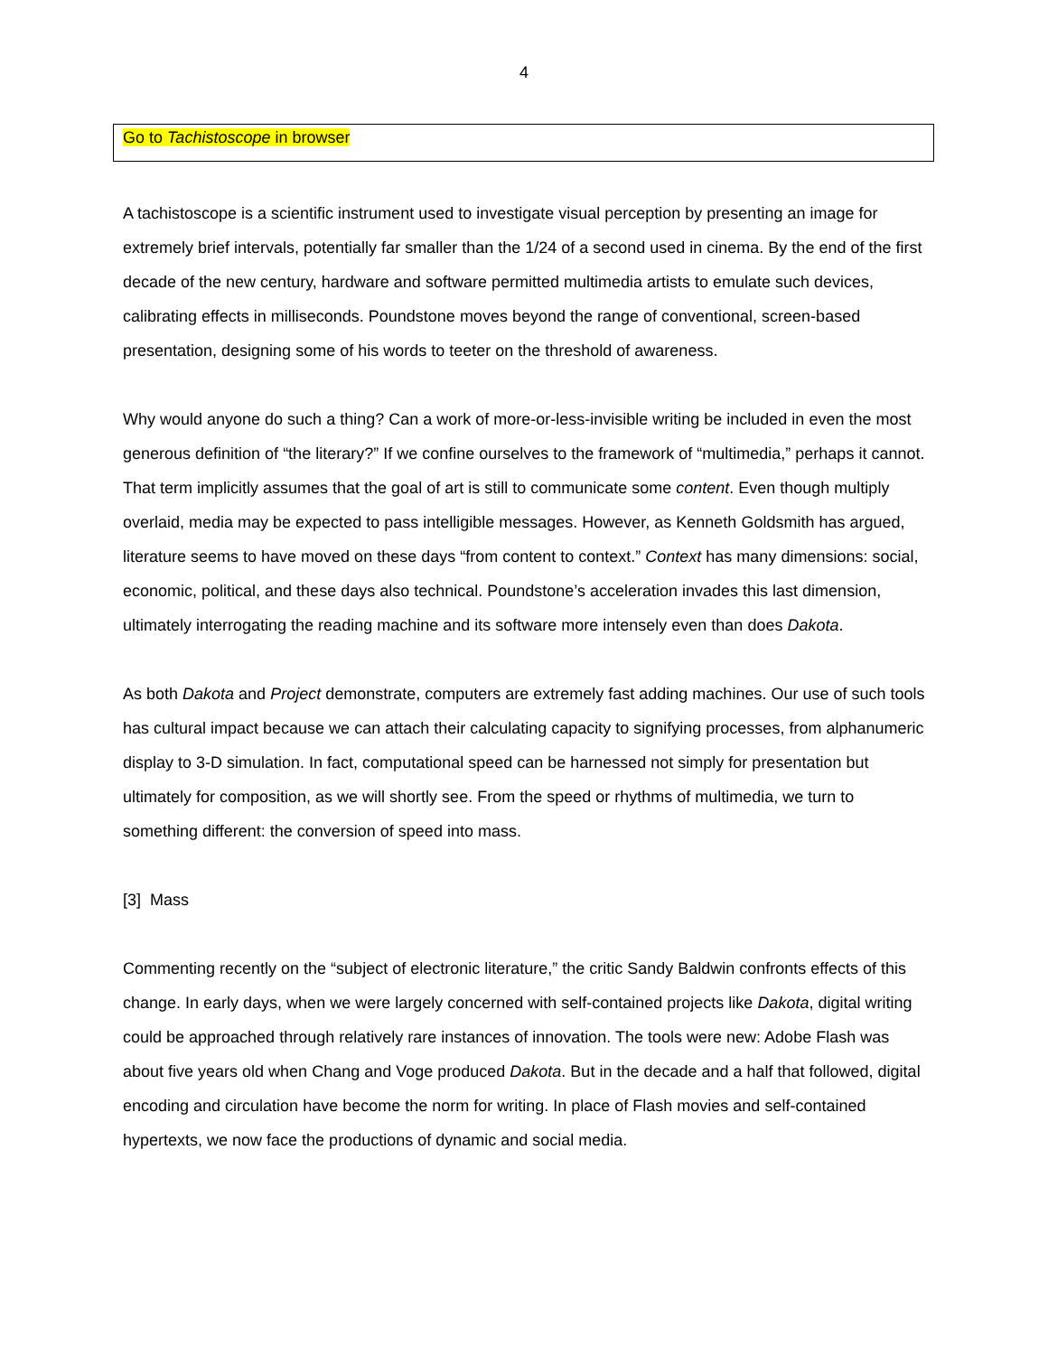4
Go to Tachistoscope in browser
A tachistoscope is a scientific instrument used to investigate visual perception by presenting an image for extremely brief intervals, potentially far smaller than the 1/24 of a second used in cinema. By the end of the first decade of the new century, hardware and software permitted multimedia artists to emulate such devices, calibrating effects in milliseconds. Poundstone moves beyond the range of conventional, screen-based presentation, designing some of his words to teeter on the threshold of awareness.
Why would anyone do such a thing? Can a work of more-or-less-invisible writing be included in even the most generous definition of “the literary?” If we confine ourselves to the framework of “multimedia,” perhaps it cannot. That term implicitly assumes that the goal of art is still to communicate some content. Even though multiply overlaid, media may be expected to pass intelligible messages. However, as Kenneth Goldsmith has argued, literature seems to have moved on these days “from content to context.” Context has many dimensions: social, economic, political, and these days also technical. Poundstone’s acceleration invades this last dimension, ultimately interrogating the reading machine and its software more intensely even than does Dakota.
As both Dakota and Project demonstrate, computers are extremely fast adding machines. Our use of such tools has cultural impact because we can attach their calculating capacity to signifying processes, from alphanumeric display to 3-D simulation. In fact, computational speed can be harnessed not simply for presentation but ultimately for composition, as we will shortly see. From the speed or rhythms of multimedia, we turn to something different: the conversion of speed into mass.
[3] Mass
Commenting recently on the “subject of electronic literature,” the critic Sandy Baldwin confronts effects of this change. In early days, when we were largely concerned with self-contained projects like Dakota, digital writing could be approached through relatively rare instances of innovation. The tools were new: Adobe Flash was about five years old when Chang and Voge produced Dakota. But in the decade and a half that followed, digital encoding and circulation have become the norm for writing. In place of Flash movies and self-contained hypertexts, we now face the productions of dynamic and social media.